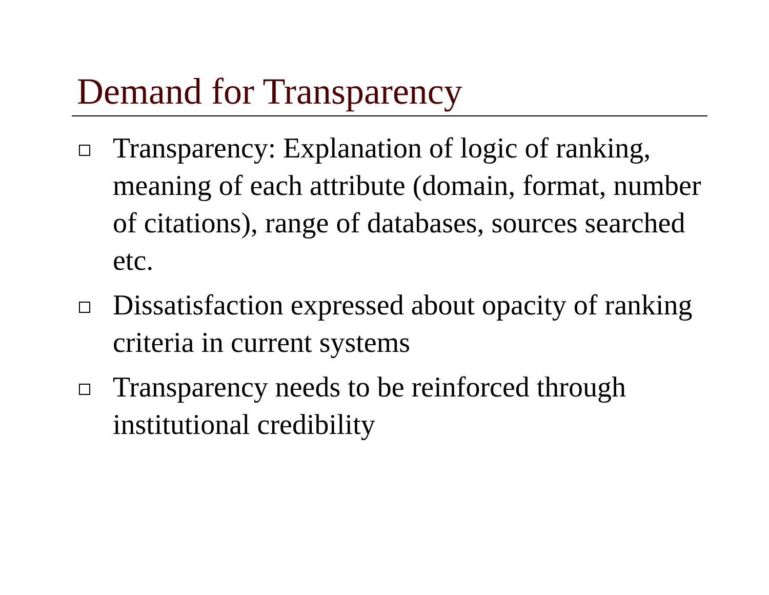Demand for Transparency
Transparency: Explanation of logic of ranking, meaning of each attribute (domain, format, number of citations), range of databases, sources searched etc.
Dissatisfaction expressed about opacity of ranking criteria in current systems
Transparency needs to be reinforced through institutional credibility